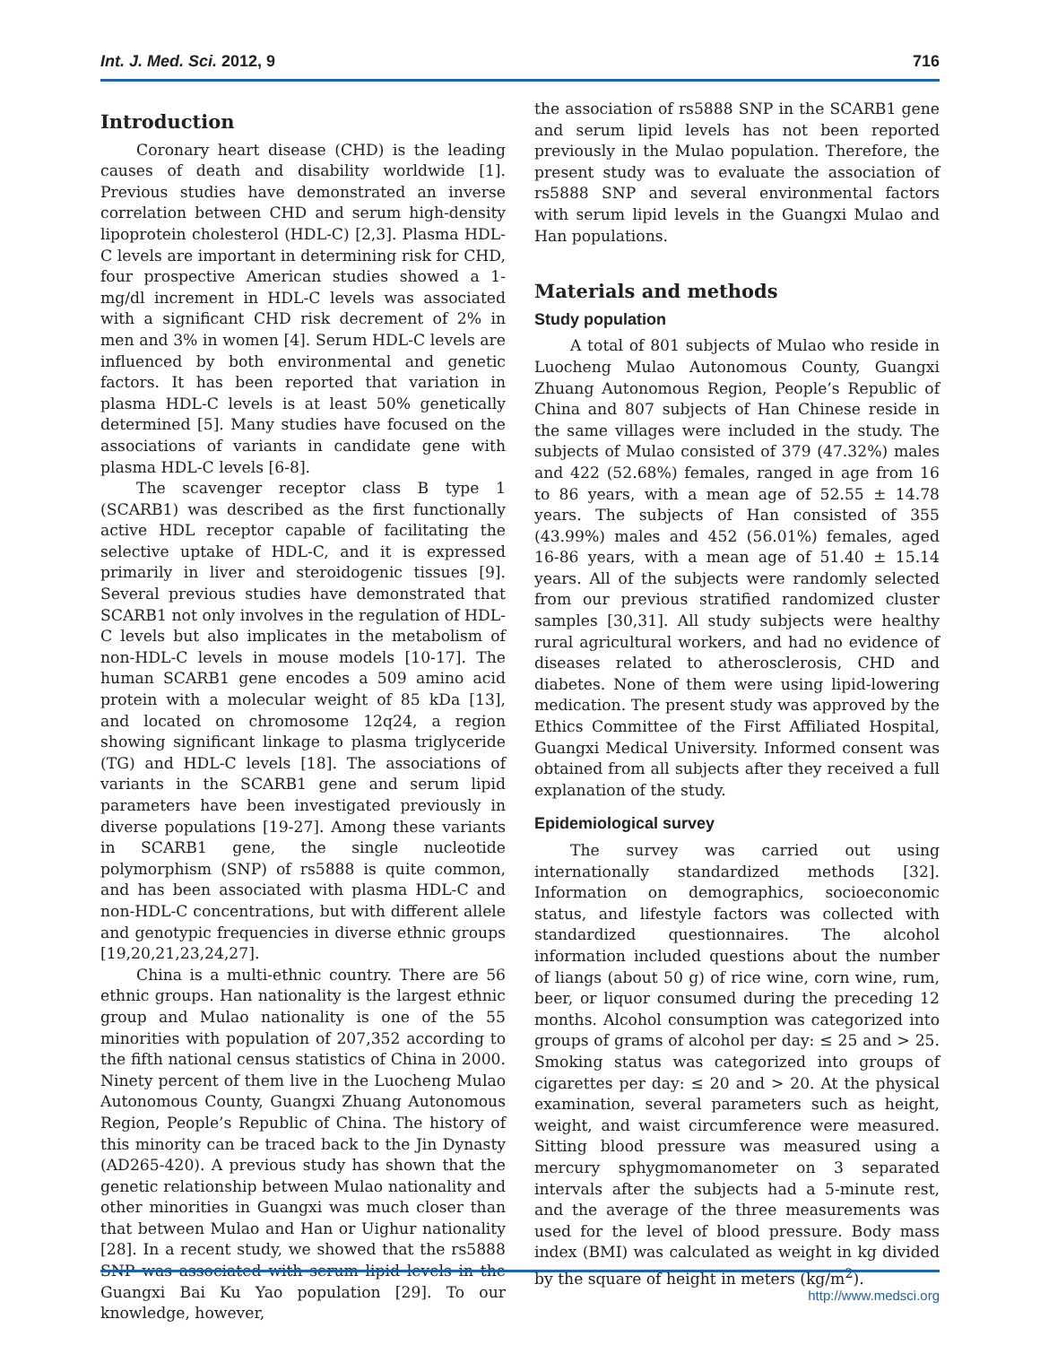Int. J. Med. Sci. 2012, 9 716
Introduction
Coronary heart disease (CHD) is the leading causes of death and disability worldwide [1]. Previous studies have demonstrated an inverse correlation between CHD and serum high-density lipoprotein cholesterol (HDL-C) [2,3]. Plasma HDL-C levels are important in determining risk for CHD, four prospective American studies showed a 1-mg/dl increment in HDL-C levels was associated with a significant CHD risk decrement of 2% in men and 3% in women [4]. Serum HDL-C levels are influenced by both environmental and genetic factors. It has been reported that variation in plasma HDL-C levels is at least 50% genetically determined [5]. Many studies have focused on the associations of variants in candidate gene with plasma HDL-C levels [6-8].
The scavenger receptor class B type 1 (SCARB1) was described as the first functionally active HDL receptor capable of facilitating the selective uptake of HDL-C, and it is expressed primarily in liver and steroidogenic tissues [9]. Several previous studies have demonstrated that SCARB1 not only involves in the regulation of HDL-C levels but also implicates in the metabolism of non-HDL-C levels in mouse models [10-17]. The human SCARB1 gene encodes a 509 amino acid protein with a molecular weight of 85 kDa [13], and located on chromosome 12q24, a region showing significant linkage to plasma triglyceride (TG) and HDL-C levels [18]. The associations of variants in the SCARB1 gene and serum lipid parameters have been investigated previously in diverse populations [19-27]. Among these variants in SCARB1 gene, the single nucleotide polymorphism (SNP) of rs5888 is quite common, and has been associated with plasma HDL-C and non-HDL-C concentrations, but with different allele and genotypic frequencies in diverse ethnic groups [19,20,21,23,24,27].
China is a multi-ethnic country. There are 56 ethnic groups. Han nationality is the largest ethnic group and Mulao nationality is one of the 55 minorities with population of 207,352 according to the fifth national census statistics of China in 2000. Ninety percent of them live in the Luocheng Mulao Autonomous County, Guangxi Zhuang Autonomous Region, People’s Republic of China. The history of this minority can be traced back to the Jin Dynasty (AD265-420). A previous study has shown that the genetic relationship between Mulao nationality and other minorities in Guangxi was much closer than that between Mulao and Han or Uighur nationality [28]. In a recent study, we showed that the rs5888 SNP was associated with serum lipid levels in the Guangxi Bai Ku Yao population [29]. To our knowledge, however,
the association of rs5888 SNP in the SCARB1 gene and serum lipid levels has not been reported previously in the Mulao population. Therefore, the present study was to evaluate the association of rs5888 SNP and several environmental factors with serum lipid levels in the Guangxi Mulao and Han populations.
Materials and methods
Study population
A total of 801 subjects of Mulao who reside in Luocheng Mulao Autonomous County, Guangxi Zhuang Autonomous Region, People’s Republic of China and 807 subjects of Han Chinese reside in the same villages were included in the study. The subjects of Mulao consisted of 379 (47.32%) males and 422 (52.68%) females, ranged in age from 16 to 86 years, with a mean age of 52.55 ± 14.78 years. The subjects of Han consisted of 355 (43.99%) males and 452 (56.01%) females, aged 16-86 years, with a mean age of 51.40 ± 15.14 years. All of the subjects were randomly selected from our previous stratified randomized cluster samples [30,31]. All study subjects were healthy rural agricultural workers, and had no evidence of diseases related to atherosclerosis, CHD and diabetes. None of them were using lipid-lowering medication. The present study was approved by the Ethics Committee of the First Affiliated Hospital, Guangxi Medical University. Informed consent was obtained from all subjects after they received a full explanation of the study.
Epidemiological survey
The survey was carried out using internationally standardized methods [32]. Information on demographics, socioeconomic status, and lifestyle factors was collected with standardized questionnaires. The alcohol information included questions about the number of liangs (about 50 g) of rice wine, corn wine, rum, beer, or liquor consumed during the preceding 12 months. Alcohol consumption was categorized into groups of grams of alcohol per day: ≤ 25 and > 25. Smoking status was categorized into groups of cigarettes per day: ≤ 20 and > 20. At the physical examination, several parameters such as height, weight, and waist circumference were measured. Sitting blood pressure was measured using a mercury sphygmomanometer on 3 separated intervals after the subjects had a 5-minute rest, and the average of the three measurements was used for the level of blood pressure. Body mass index (BMI) was calculated as weight in kg divided by the square of height in meters (kg/m<sup>2</sup>).
http://www.medsci.org